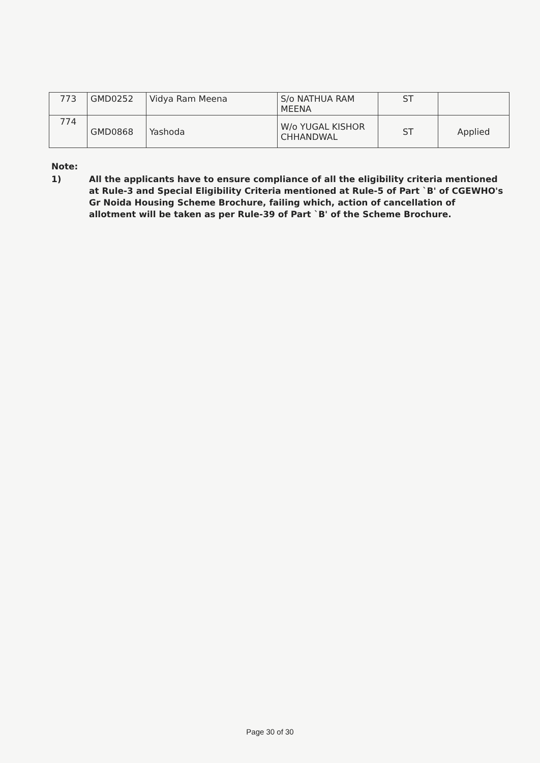| 773 | GMD0252 | Vidya Ram Meena | S/o NATHUA RAM MEENA | ST | |
| 774 | GMD0868 | Yashoda | W/o YUGAL KISHOR CHHANDWAL | ST | Applied |
Note:
1) All the applicants have to ensure compliance of all the eligibility criteria mentioned at Rule-3 and Special Eligibility Criteria mentioned at Rule-5 of Part `B' of CGEWHO's Gr Noida Housing Scheme Brochure, failing which, action of cancellation of allotment will be taken as per Rule-39 of Part `B' of the Scheme Brochure.
Page 30 of 30